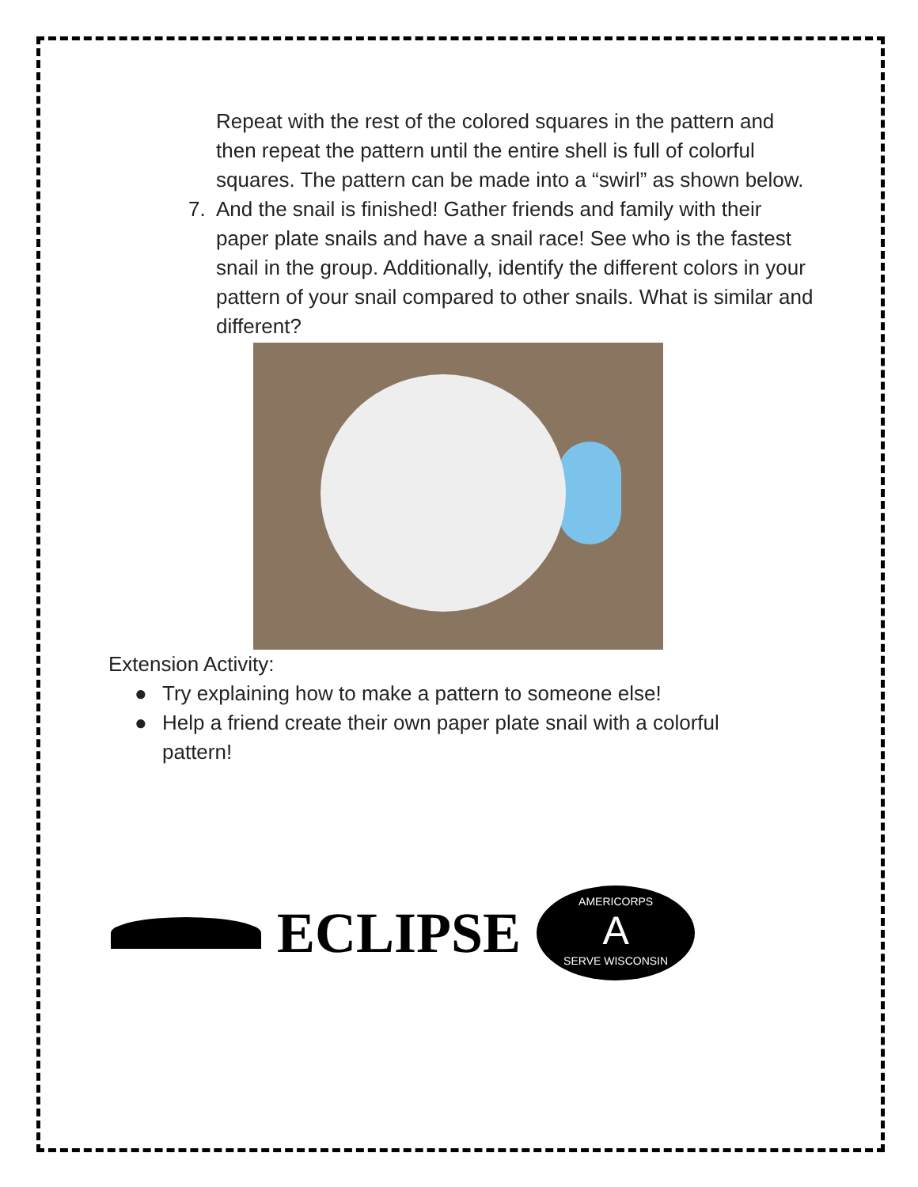Repeat with the rest of the colored squares in the pattern and then repeat the pattern until the entire shell is full of colorful squares. The pattern can be made into a “swirl” as shown below.
7. And the snail is finished! Gather friends and family with their paper plate snails and have a snail race! See who is the fastest snail in the group. Additionally, identify the different colors in your pattern of your snail compared to other snails. What is similar and different?
Extension Activity:
● Try explaining how to make a pattern to someone else!
● Help a friend create their own paper plate snail with a colorful pattern!
ECLIPSE
AMERICORPS
A
SERVE WISCONSIN